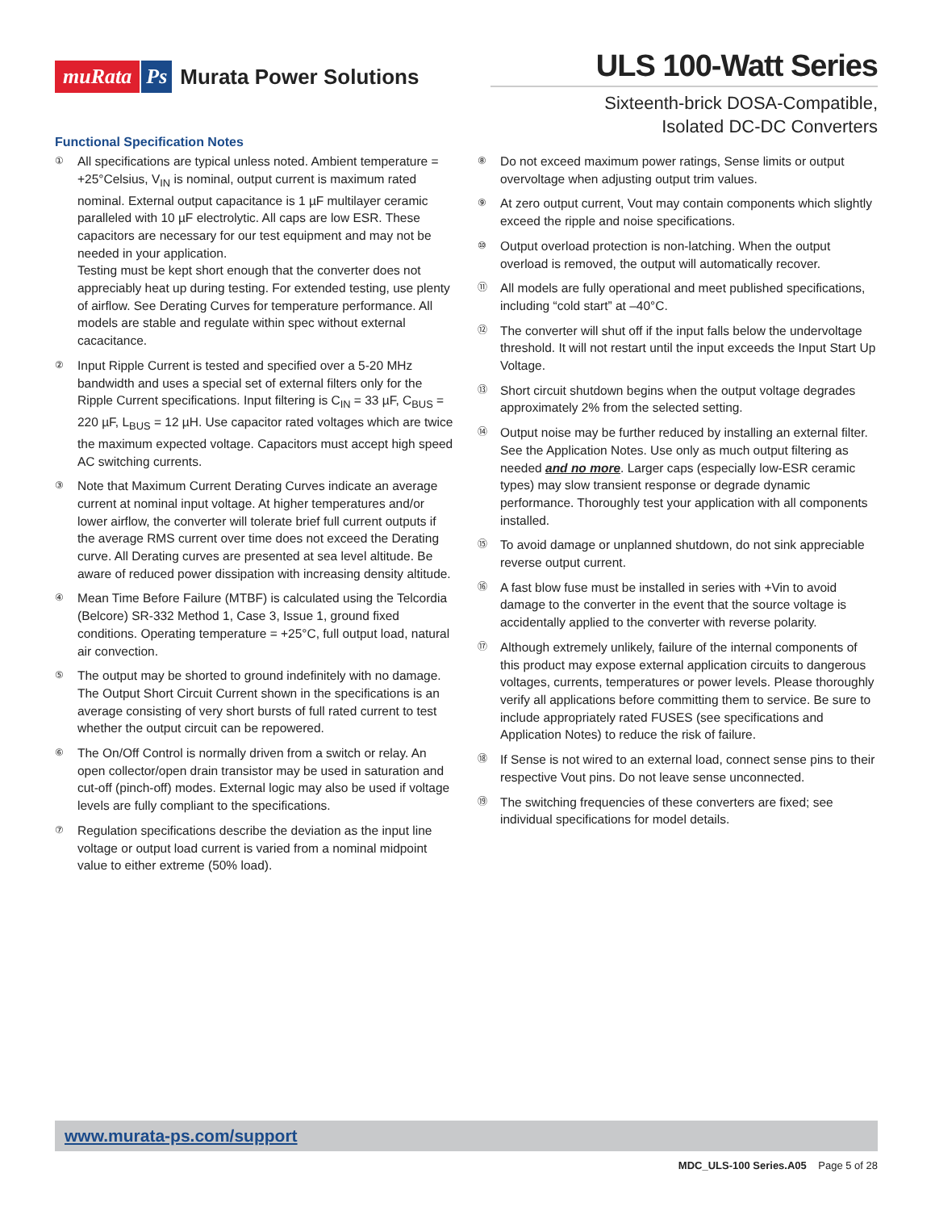muRata Ps Murata Power Solutions
ULS 100-Watt Series
Sixteenth-brick DOSA-Compatible,
Isolated DC-DC Converters
Functional Specification Notes
①
All specifications are typical unless noted. Ambient temperature = +25°Celsius, V<sub>IN</sub> is nominal, output current is maximum rated nominal. External output capacitance is 1 µF multilayer ceramic paralleled with 10 µF electrolytic. All caps are low ESR. These capacitors are necessary for our test equipment and may not be needed in your application.
Testing must be kept short enough that the converter does not appreciably heat up during testing. For extended testing, use plenty of airflow. See Derating Curves for temperature performance. All models are stable and regulate within spec without external cacacitance.
②
Input Ripple Current is tested and specified over a 5-20 MHz bandwidth and uses a special set of external filters only for the Ripple Current specifications. Input filtering is C<sub>IN</sub> = 33 µF, C<sub>BUS</sub> = 220 µF, L<sub>BUS</sub> = 12 µH. Use capacitor rated voltages which are twice the maximum expected voltage. Capacitors must accept high speed AC switching currents.
③
Note that Maximum Current Derating Curves indicate an average current at nominal input voltage. At higher temperatures and/or lower airflow, the converter will tolerate brief full current outputs if the average RMS current over time does not exceed the Derating curve. All Derating curves are presented at sea level altitude. Be aware of reduced power dissipation with increasing density altitude.
④
Mean Time Before Failure (MTBF) is calculated using the Telcordia (Belcore) SR-332 Method 1, Case 3, Issue 1, ground fixed conditions. Operating temperature = +25°C, full output load, natural air convection.
⑤
The output may be shorted to ground indefinitely with no damage. The Output Short Circuit Current shown in the specifications is an average consisting of very short bursts of full rated current to test whether the output circuit can be repowered.
⑥
The On/Off Control is normally driven from a switch or relay. An open collector/open drain transistor may be used in saturation and cut-off (pinch-off) modes. External logic may also be used if voltage levels are fully compliant to the specifications.
⑦
Regulation specifications describe the deviation as the input line voltage or output load current is varied from a nominal midpoint value to either extreme (50% load).
⑧
Do not exceed maximum power ratings, Sense limits or output overvoltage when adjusting output trim values.
⑨
At zero output current, Vout may contain components which slightly exceed the ripple and noise specifications.
⑩
Output overload protection is non-latching. When the output overload is removed, the output will automatically recover.
⑪
All models are fully operational and meet published specifications, including “cold start” at –40°C.
⑫
The converter will shut off if the input falls below the undervoltage threshold. It will not restart until the input exceeds the Input Start Up Voltage.
⑬
Short circuit shutdown begins when the output voltage degrades approximately 2% from the selected setting.
⑭
Output noise may be further reduced by installing an external filter. See the Application Notes. Use only as much output filtering as needed and no more. Larger caps (especially low-ESR ceramic types) may slow transient response or degrade dynamic performance. Thoroughly test your application with all components installed.
⑮
To avoid damage or unplanned shutdown, do not sink appreciable reverse output current.
⑯
A fast blow fuse must be installed in series with +Vin to avoid damage to the converter in the event that the source voltage is accidentally applied to the converter with reverse polarity.
⑰
Although extremely unlikely, failure of the internal components of this product may expose external application circuits to dangerous voltages, currents, temperatures or power levels. Please thoroughly verify all applications before committing them to service. Be sure to include appropriately rated FUSES (see specifications and Application Notes) to reduce the risk of failure.
⑱
If Sense is not wired to an external load, connect sense pins to their respective Vout pins. Do not leave sense unconnected.
⑲
The switching frequencies of these converters are fixed; see individual specifications for model details.
www.murata-ps.com/support
MDC_ULS-100 Series.A05 Page 5 of 28